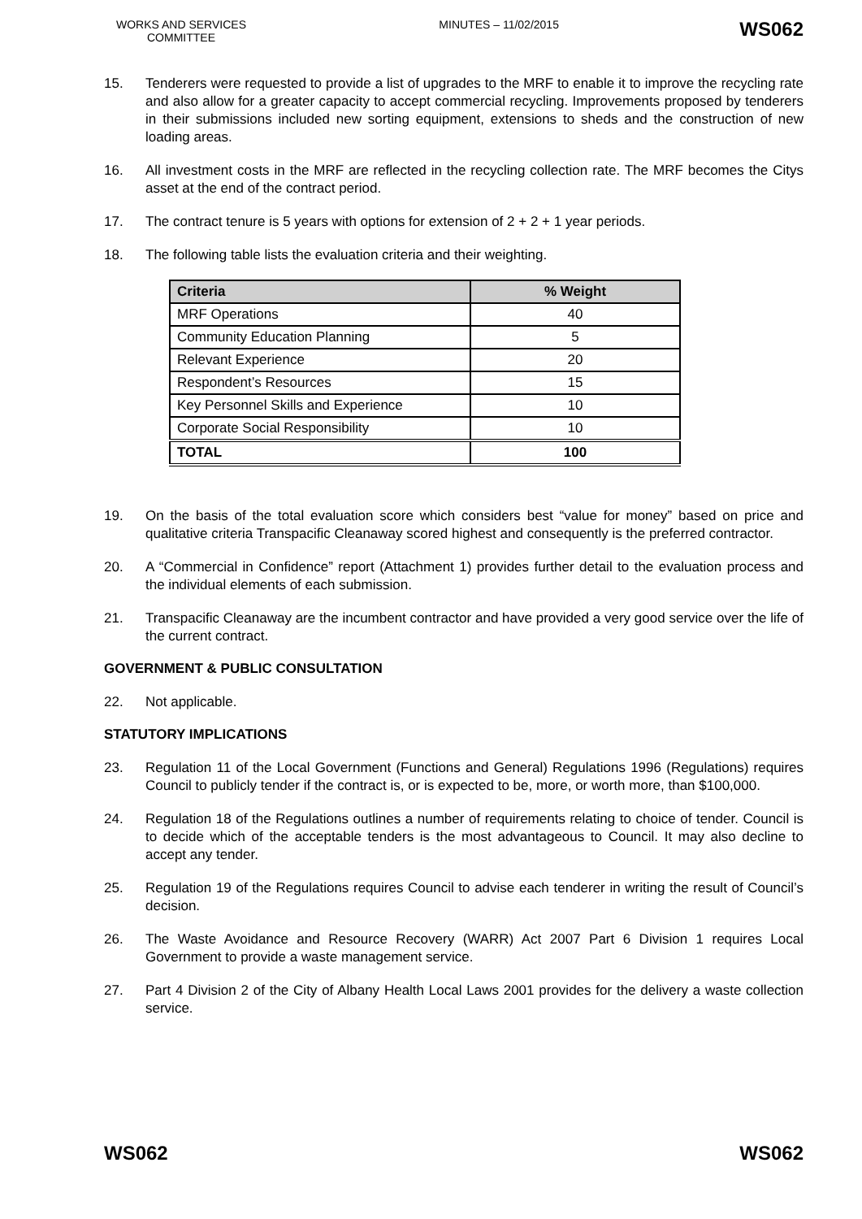WORKS AND SERVICES COMMITTEE
MINUTES – 11/02/2015
WS062
15. Tenderers were requested to provide a list of upgrades to the MRF to enable it to improve the recycling rate and also allow for a greater capacity to accept commercial recycling. Improvements proposed by tenderers in their submissions included new sorting equipment, extensions to sheds and the construction of new loading areas.
16. All investment costs in the MRF are reflected in the recycling collection rate. The MRF becomes the Citys asset at the end of the contract period.
17. The contract tenure is 5 years with options for extension of 2 + 2 + 1 year periods.
18. The following table lists the evaluation criteria and their weighting.
| Criteria | % Weight |
| --- | --- |
| MRF Operations | 40 |
| Community Education Planning | 5 |
| Relevant Experience | 20 |
| Respondent’s Resources | 15 |
| Key Personnel Skills and Experience | 10 |
| Corporate Social Responsibility | 10 |
| TOTAL | 100 |
19. On the basis of the total evaluation score which considers best “value for money” based on price and qualitative criteria Transpacific Cleanaway scored highest and consequently is the preferred contractor.
20. A “Commercial in Confidence” report (Attachment 1) provides further detail to the evaluation process and the individual elements of each submission.
21. Transpacific Cleanaway are the incumbent contractor and have provided a very good service over the life of the current contract.
GOVERNMENT & PUBLIC CONSULTATION
22. Not applicable.
STATUTORY IMPLICATIONS
23. Regulation 11 of the Local Government (Functions and General) Regulations 1996 (Regulations) requires Council to publicly tender if the contract is, or is expected to be, more, or worth more, than $100,000.
24. Regulation 18 of the Regulations outlines a number of requirements relating to choice of tender. Council is to decide which of the acceptable tenders is the most advantageous to Council. It may also decline to accept any tender.
25. Regulation 19 of the Regulations requires Council to advise each tenderer in writing the result of Council’s decision.
26. The Waste Avoidance and Resource Recovery (WARR) Act 2007 Part 6 Division 1 requires Local Government to provide a waste management service.
27. Part 4 Division 2 of the City of Albany Health Local Laws 2001 provides for the delivery a waste collection service.
WS062 WS062